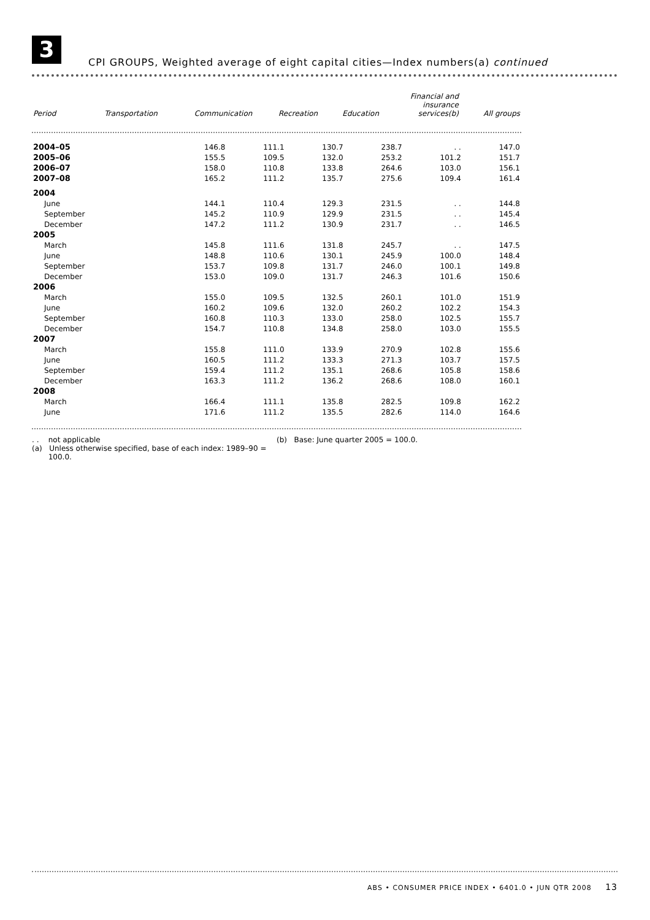3
CPI GROUPS, Weighted average of eight capital cities—Index numbers(a) continued
| Period | Transportation | Communication | Recreation | Education | Financial and insurance services(b) | All groups |
| --- | --- | --- | --- | --- | --- | --- |
| 2004–05 | 146.8 | 111.1 | 130.7 | 238.7 | . . | 147.0 |
| 2005–06 | 155.5 | 109.5 | 132.0 | 253.2 | 101.2 | 151.7 |
| 2006–07 | 158.0 | 110.8 | 133.8 | 264.6 | 103.0 | 156.1 |
| 2007–08 | 165.2 | 111.2 | 135.7 | 275.6 | 109.4 | 161.4 |
| 2004 | | | | | | |
| June | 144.1 | 110.4 | 129.3 | 231.5 | . . | 144.8 |
| September | 145.2 | 110.9 | 129.9 | 231.5 | . . | 145.4 |
| December | 147.2 | 111.2 | 130.9 | 231.7 | . . | 146.5 |
| 2005 | | | | | | |
| March | 145.8 | 111.6 | 131.8 | 245.7 | . . | 147.5 |
| June | 148.8 | 110.6 | 130.1 | 245.9 | 100.0 | 148.4 |
| September | 153.7 | 109.8 | 131.7 | 246.0 | 100.1 | 149.8 |
| December | 153.0 | 109.0 | 131.7 | 246.3 | 101.6 | 150.6 |
| 2006 | | | | | | |
| March | 155.0 | 109.5 | 132.5 | 260.1 | 101.0 | 151.9 |
| June | 160.2 | 109.6 | 132.0 | 260.2 | 102.2 | 154.3 |
| September | 160.8 | 110.3 | 133.0 | 258.0 | 102.5 | 155.7 |
| December | 154.7 | 110.8 | 134.8 | 258.0 | 103.0 | 155.5 |
| 2007 | | | | | | |
| March | 155.8 | 111.0 | 133.9 | 270.9 | 102.8 | 155.6 |
| June | 160.5 | 111.2 | 133.3 | 271.3 | 103.7 | 157.5 |
| September | 159.4 | 111.2 | 135.1 | 268.6 | 105.8 | 158.6 |
| December | 163.3 | 111.2 | 136.2 | 268.6 | 108.0 | 160.1 |
| 2008 | | | | | | |
| March | 166.4 | 111.1 | 135.8 | 282.5 | 109.8 | 162.2 |
| June | 171.6 | 111.2 | 135.5 | 282.6 | 114.0 | 164.6 |
. . not applicable
(a) Unless otherwise specified, base of each index: 1989–90 =
100.0.
(b) Base: June quarter 2005 = 100.0.
ABS • CONSUMER PRICE INDEX • 6401.0 • JUN QTR 2008 13